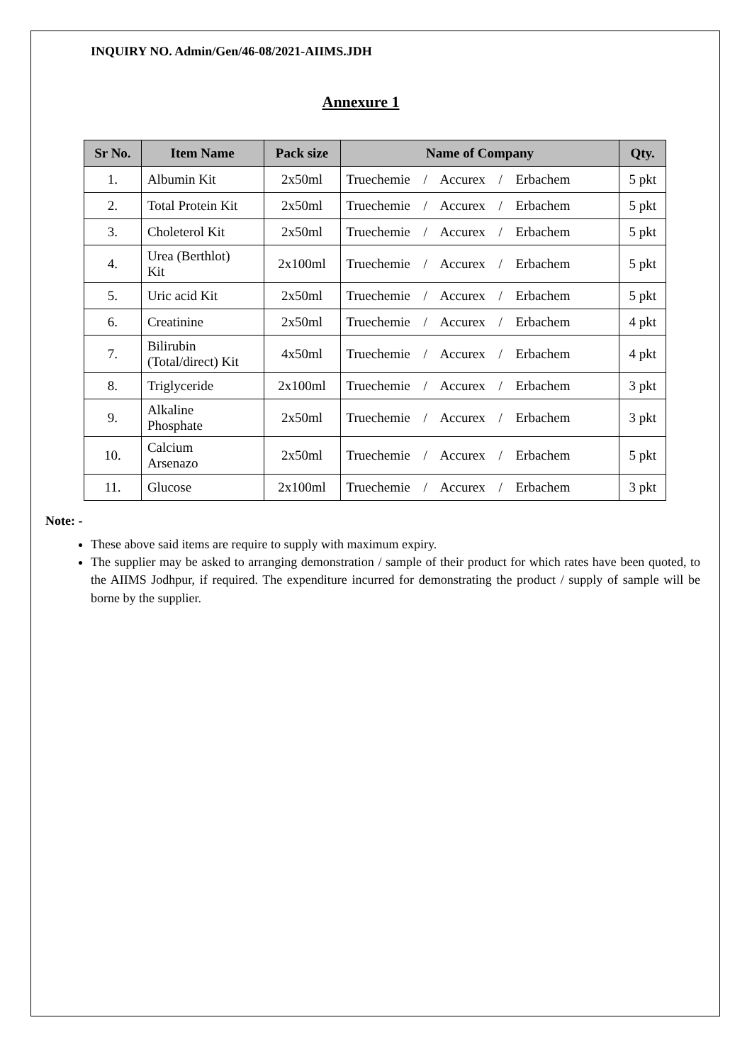INQUIRY NO. Admin/Gen/46-08/2021-AIIMS.JDH
Annexure 1
| Sr No. | Item Name | Pack size | Name of Company | Qty. |
| --- | --- | --- | --- | --- |
| 1. | Albumin Kit | 2x50ml | Truechemie / Accurex / Erbachem | 5 pkt |
| 2. | Total Protein Kit | 2x50ml | Truechemie / Accurex / Erbachem | 5 pkt |
| 3. | Choleterol Kit | 2x50ml | Truechemie / Accurex / Erbachem | 5 pkt |
| 4. | Urea (Berthlot) Kit | 2x100ml | Truechemie / Accurex / Erbachem | 5 pkt |
| 5. | Uric acid Kit | 2x50ml | Truechemie / Accurex / Erbachem | 5 pkt |
| 6. | Creatinine | 2x50ml | Truechemie / Accurex / Erbachem | 4 pkt |
| 7. | Bilirubin (Total/direct) Kit | 4x50ml | Truechemie / Accurex / Erbachem | 4 pkt |
| 8. | Triglyceride | 2x100ml | Truechemie / Accurex / Erbachem | 3 pkt |
| 9. | Alkaline Phosphate | 2x50ml | Truechemie / Accurex / Erbachem | 3 pkt |
| 10. | Calcium Arsenazo | 2x50ml | Truechemie / Accurex / Erbachem | 5 pkt |
| 11. | Glucose | 2x100ml | Truechemie / Accurex / Erbachem | 3 pkt |
Note: -
These above said items are require to supply with maximum expiry.
The supplier may be asked to arranging demonstration / sample of their product for which rates have been quoted, to the AIIMS Jodhpur, if required. The expenditure incurred for demonstrating the product / supply of sample will be borne by the supplier.